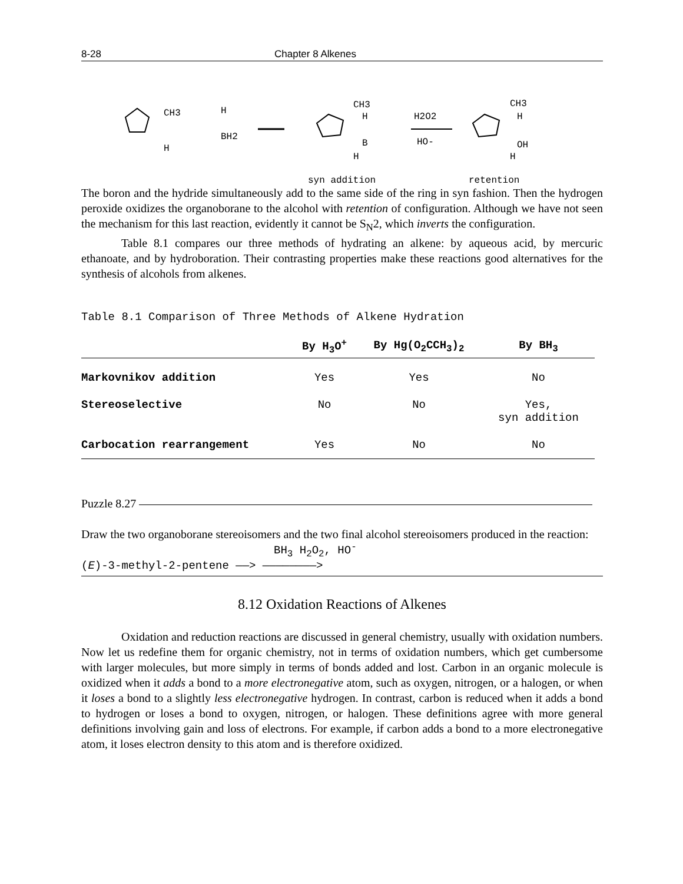8-28 Chapter 8 Alkenes
CH3
H
BH2
H
CH3
H
B
H
syn addition
H2O2
HO-
CH3
H
OH
H
retention
The boron and the hydride simultaneously add to the same side of the ring in syn fashion. Then the hydrogen peroxide oxidizes the organoborane to the alcohol with retention of configuration. Although we have not seen the mechanism for this last reaction, evidently it cannot be S<sub>N</sub>2, which inverts the configuration.
Table 8.1 compares our three methods of hydrating an alkene: by aqueous acid, by mercuric ethanoate, and by hydroboration. Their contrasting properties make these reactions good alternatives for the synthesis of alcohols from alkenes.
Table 8.1 Comparison of Three Methods of Alkene Hydration
| | By H<sub>3</sub>O<sup>+</sup> | By Hg(O<sub>2</sub>CCH<sub>3</sub>)<sub>2</sub> | By BH<sub>3</sub> |
| --- | --- | --- | --- |
| Markovnikov addition | Yes | Yes | No |
| Stereoselective | No | No | Yes, syn addition |
| Carbocation rearrangement | Yes | No | No |
Puzzle 8.27
Draw the two organoborane stereoisomers and the two final alcohol stereoisomers produced in the reaction:
BH<sub>3</sub> H<sub>2</sub>O<sub>2</sub>, HO<sup>-</sup>
(E)-3-methyl-2-pentene ——> ————————>
8.12 Oxidation Reactions of Alkenes
Oxidation and reduction reactions are discussed in general chemistry, usually with oxidation numbers. Now let us redefine them for organic chemistry, not in terms of oxidation numbers, which get cumbersome with larger molecules, but more simply in terms of bonds added and lost. Carbon in an organic molecule is oxidized when it adds a bond to a more electronegative atom, such as oxygen, nitrogen, or a halogen, or when it loses a bond to a slightly less electronegative hydrogen. In contrast, carbon is reduced when it adds a bond to hydrogen or loses a bond to oxygen, nitrogen, or halogen. These definitions agree with more general definitions involving gain and loss of electrons. For example, if carbon adds a bond to a more electronegative atom, it loses electron density to this atom and is therefore oxidized.